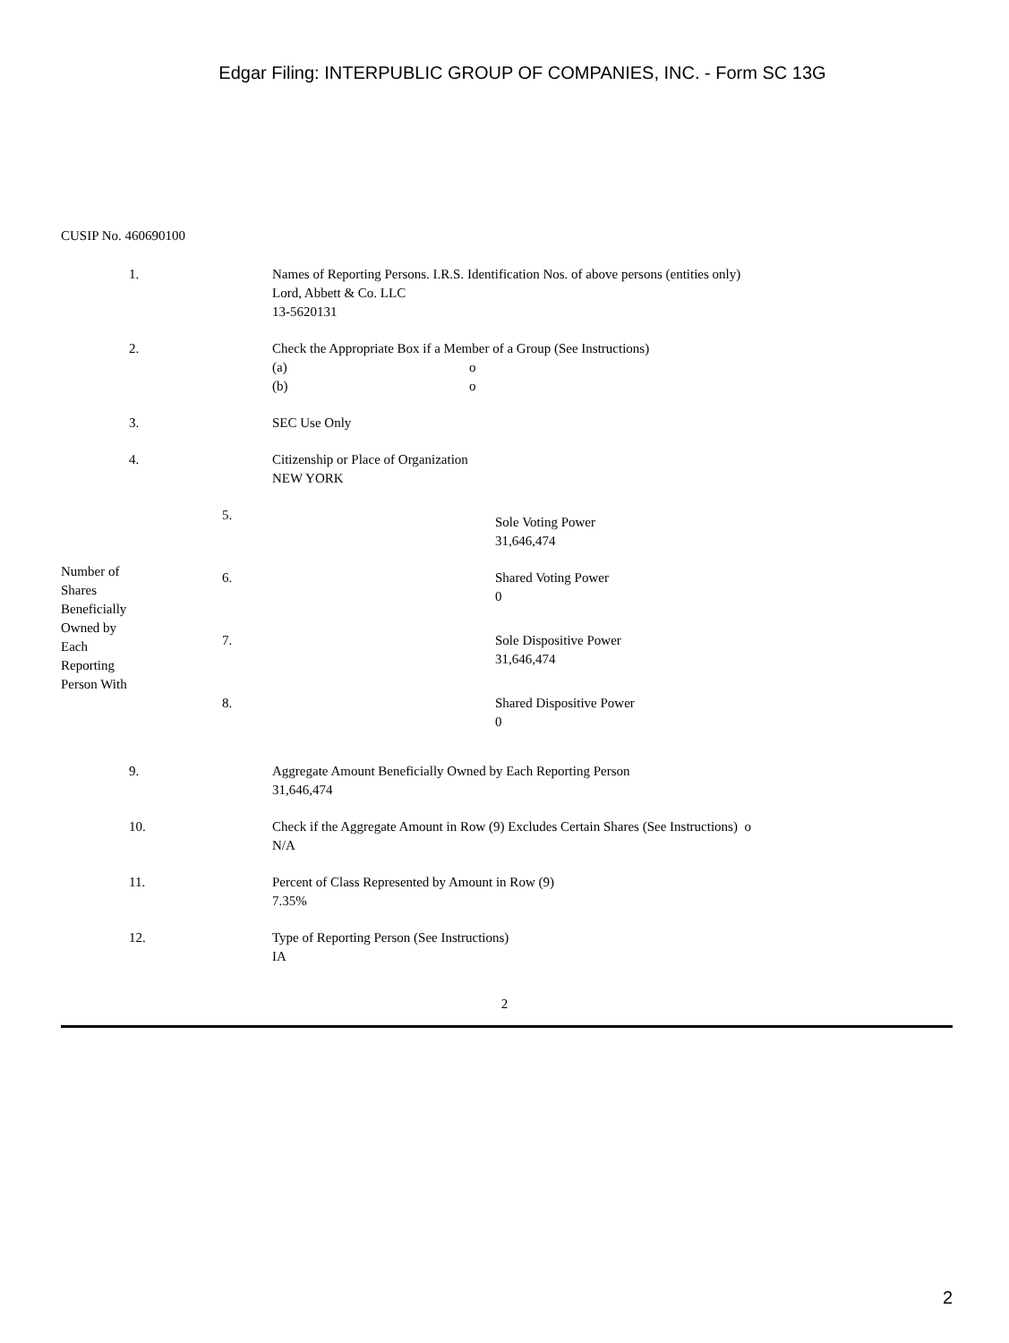Edgar Filing: INTERPUBLIC GROUP OF COMPANIES, INC. - Form SC 13G
CUSIP No. 460690100
| 1. | Names of Reporting Persons. I.R.S. Identification Nos. of above persons (entities only) Lord, Abbett & Co. LLC 13-5620131 |
| 2. | Check the Appropriate Box if a Member of a Group (See Instructions) (a) o (b) o |
| 3. | SEC Use Only |
| 4. | Citizenship or Place of Organization NEW YORK |
| Number of Shares Beneficially Owned by Each Reporting Person With | 5. | Sole Voting Power 31,646,474 |
| | 6. | Shared Voting Power 0 |
| | 7. | Sole Dispositive Power 31,646,474 |
| | 8. | Shared Dispositive Power 0 |
| 9. | Aggregate Amount Beneficially Owned by Each Reporting Person 31,646,474 |
| 10. | Check if the Aggregate Amount in Row (9) Excludes Certain Shares (See Instructions) o N/A |
| 11. | Percent of Class Represented by Amount in Row (9) 7.35% |
| 12. | Type of Reporting Person (See Instructions) IA |
2
2